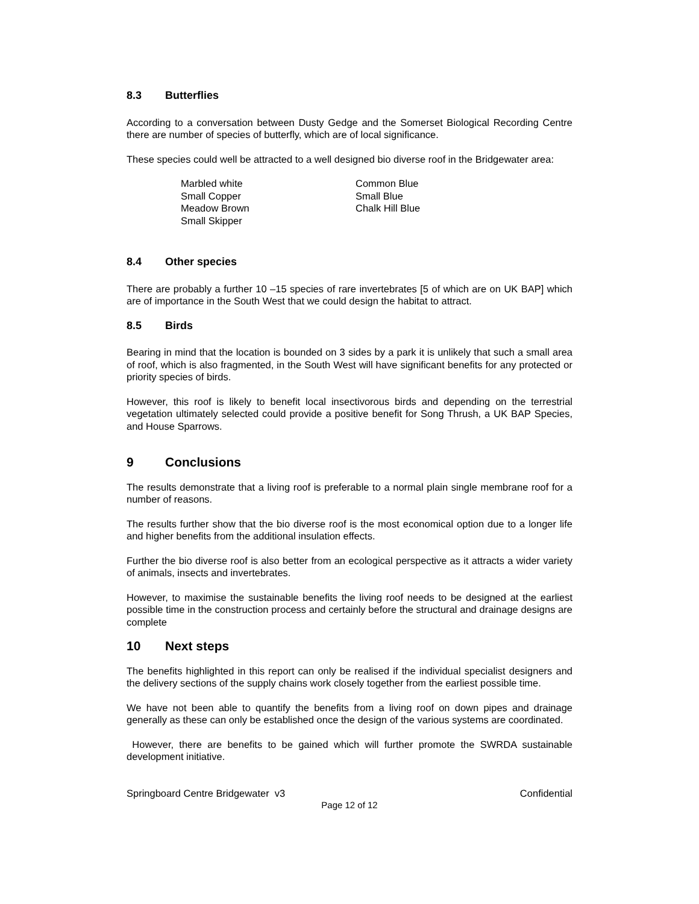8.3 Butterflies
According to a conversation between Dusty Gedge and the Somerset Biological Recording Centre there are number of species of butterfly, which are of local significance.
These species could well be attracted to a well designed bio diverse roof in the Bridgewater area:
Marbled white
Small Copper
Meadow Brown
Small Skipper
Common Blue
Small Blue
Chalk Hill Blue
8.4 Other species
There are probably a further 10 –15 species of rare invertebrates [5 of which are on UK BAP] which are of importance in the South West that we could design the habitat to attract.
8.5 Birds
Bearing in mind that the location is bounded on 3 sides by a park it is unlikely that such a small area of roof, which is also fragmented, in the South West will have significant benefits for any protected or priority species of birds.
However, this roof is likely to benefit local insectivorous birds and depending on the terrestrial vegetation ultimately selected could provide a positive benefit for Song Thrush, a UK BAP Species, and House Sparrows.
9 Conclusions
The results demonstrate that a living roof is preferable to a normal plain single membrane roof for a number of reasons.
The results further show that the bio diverse roof is the most economical option due to a longer life and higher benefits from the additional insulation effects.
Further the bio diverse roof is also better from an ecological perspective as it attracts a wider variety of animals, insects and invertebrates.
However, to maximise the sustainable benefits the living roof needs to be designed at the earliest possible time in the construction process and certainly before the structural and drainage designs are complete
10 Next steps
The benefits highlighted in this report can only be realised if the individual specialist designers and the delivery sections of the supply chains work closely together from the earliest possible time.
We have not been able to quantify the benefits from a living roof on down pipes and drainage generally as these can only be established once the design of the various systems are coordinated.
However, there are benefits to be gained which will further promote the SWRDA sustainable development initiative.
Springboard Centre Bridgewater v3 Confidential
Page 12 of 12